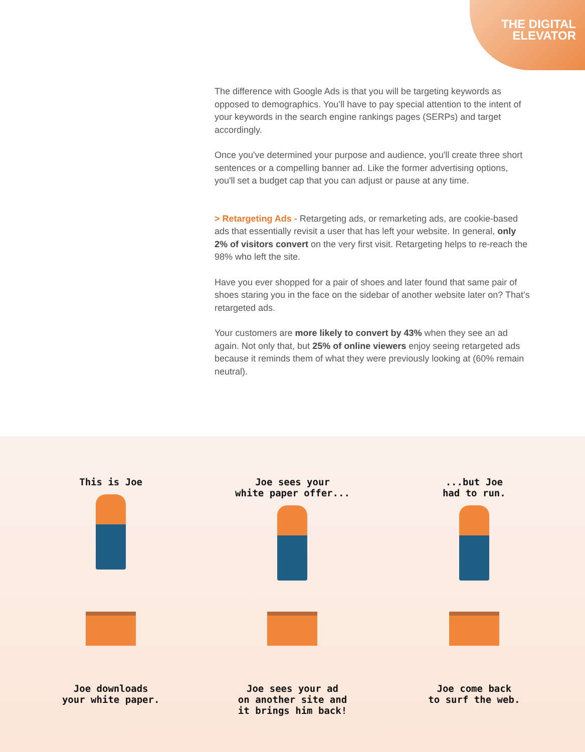THE DIGITAL
ELEVATOR
The difference with Google Ads is that you will be targeting keywords as opposed to demographics. You’ll have to pay special attention to the intent of your keywords in the search engine rankings pages (SERPs) and target accordingly.
Once you've determined your purpose and audience, you'll create three short sentences or a compelling banner ad. Like the former advertising options, you'll set a budget cap that you can adjust or pause at any time.
> Retargeting Ads - Retargeting ads, or remarketing ads, are cookie-based ads that essentially revisit a user that has left your website. In general, only 2% of visitors convert on the very first visit. Retargeting helps to re-reach the 98% who left the site.
Have you ever shopped for a pair of shoes and later found that same pair of shoes staring you in the face on the sidebar of another website later on? That’s retargeted ads.
Your customers are more likely to convert by 43% when they see an ad again. Not only that, but 25% of online viewers enjoy seeing retargeted ads because it reminds them of what they were previously looking at (60% remain neutral).
This is Joe
Joe sees your
white paper offer...
...but Joe
had to run.
Joe downloads
your white paper.
Joe sees your ad
on another site and
it brings him back!
Joe come back
to surf the web.